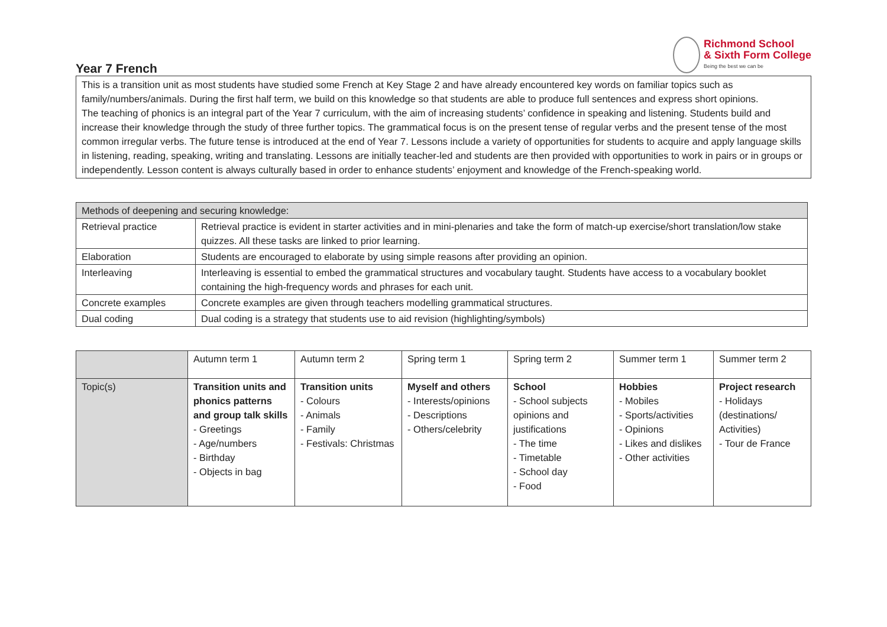Richmond School
& Sixth Form College
Being the best we can be
Year 7 French
This is a transition unit as most students have studied some French at Key Stage 2 and have already encountered key words on familiar topics such as family/numbers/animals. During the first half term, we build on this knowledge so that students are able to produce full sentences and express short opinions.
The teaching of phonics is an integral part of the Year 7 curriculum, with the aim of increasing students’ confidence in speaking and listening. Students build and increase their knowledge through the study of three further topics. The grammatical focus is on the present tense of regular verbs and the present tense of the most common irregular verbs. The future tense is introduced at the end of Year 7. Lessons include a variety of opportunities for students to acquire and apply language skills in listening, reading, speaking, writing and translating. Lessons are initially teacher-led and students are then provided with opportunities to work in pairs or in groups or independently. Lesson content is always culturally based in order to enhance students’ enjoyment and knowledge of the French-speaking world.
| Methods of deepening and securing knowledge: | |
| Retrieval practice | Retrieval practice is evident in starter activities and in mini-plenaries and take the form of match-up exercise/short translation/low stake quizzes. All these tasks are linked to prior learning. |
| Elaboration | Students are encouraged to elaborate by using simple reasons after providing an opinion. |
| Interleaving | Interleaving is essential to embed the grammatical structures and vocabulary taught. Students have access to a vocabulary booklet containing the high-frequency words and phrases for each unit. |
| Concrete examples | Concrete examples are given through teachers modelling grammatical structures. |
| Dual coding | Dual coding is a strategy that students use to aid revision (highlighting/symbols) |
| | Autumn term 1 | Autumn term 2 | Spring term 1 | Spring term 2 | Summer term 1 | Summer term 2 |
| Topic(s) | Transition units and phonics patterns and group talk skills - Greetings - Age/numbers - Birthday - Objects in bag | Transition units - Colours - Animals - Family - Festivals: Christmas | Myself and others - Interests/opinions - Descriptions - Others/celebrity | School - School subjects opinions and justifications - The time - Timetable - School day - Food | Hobbies - Mobiles - Sports/activities - Opinions - Likes and dislikes - Other activities | Project research - Holidays (destinations/ Activities) - Tour de France |